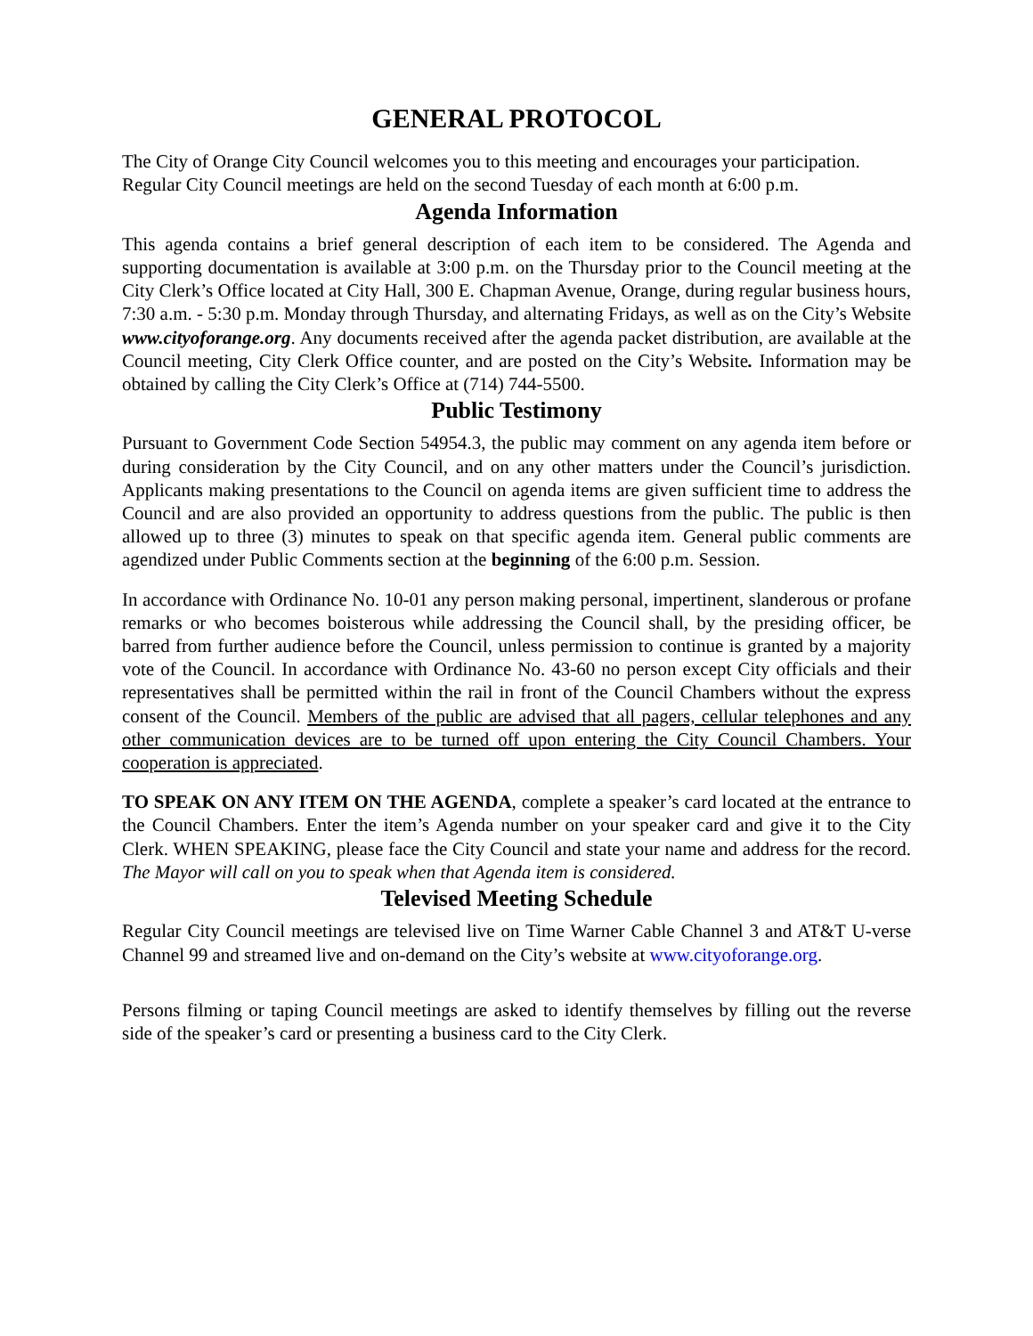GENERAL PROTOCOL
The City of Orange City Council welcomes you to this meeting and encourages your participation. Regular City Council meetings are held on the second Tuesday of each month at 6:00 p.m.
Agenda Information
This agenda contains a brief general description of each item to be considered. The Agenda and supporting documentation is available at 3:00 p.m. on the Thursday prior to the Council meeting at the City Clerk’s Office located at City Hall, 300 E. Chapman Avenue, Orange, during regular business hours, 7:30 a.m. - 5:30 p.m. Monday through Thursday, and alternating Fridays, as well as on the City’s Website www.cityoforange.org. Any documents received after the agenda packet distribution, are available at the Council meeting, City Clerk Office counter, and are posted on the City’s Website. Information may be obtained by calling the City Clerk’s Office at (714) 744-5500.
Public Testimony
Pursuant to Government Code Section 54954.3, the public may comment on any agenda item before or during consideration by the City Council, and on any other matters under the Council’s jurisdiction. Applicants making presentations to the Council on agenda items are given sufficient time to address the Council and are also provided an opportunity to address questions from the public. The public is then allowed up to three (3) minutes to speak on that specific agenda item. General public comments are agendized under Public Comments section at the beginning of the 6:00 p.m. Session.
In accordance with Ordinance No. 10-01 any person making personal, impertinent, slanderous or profane remarks or who becomes boisterous while addressing the Council shall, by the presiding officer, be barred from further audience before the Council, unless permission to continue is granted by a majority vote of the Council. In accordance with Ordinance No. 43-60 no person except City officials and their representatives shall be permitted within the rail in front of the Council Chambers without the express consent of the Council. Members of the public are advised that all pagers, cellular telephones and any other communication devices are to be turned off upon entering the City Council Chambers. Your cooperation is appreciated.
TO SPEAK ON ANY ITEM ON THE AGENDA, complete a speaker’s card located at the entrance to the Council Chambers. Enter the item’s Agenda number on your speaker card and give it to the City Clerk. WHEN SPEAKING, please face the City Council and state your name and address for the record. The Mayor will call on you to speak when that Agenda item is considered.
Televised Meeting Schedule
Regular City Council meetings are televised live on Time Warner Cable Channel 3 and AT&T U-verse Channel 99 and streamed live and on-demand on the City’s website at www.cityoforange.org.
Persons filming or taping Council meetings are asked to identify themselves by filling out the reverse side of the speaker’s card or presenting a business card to the City Clerk.